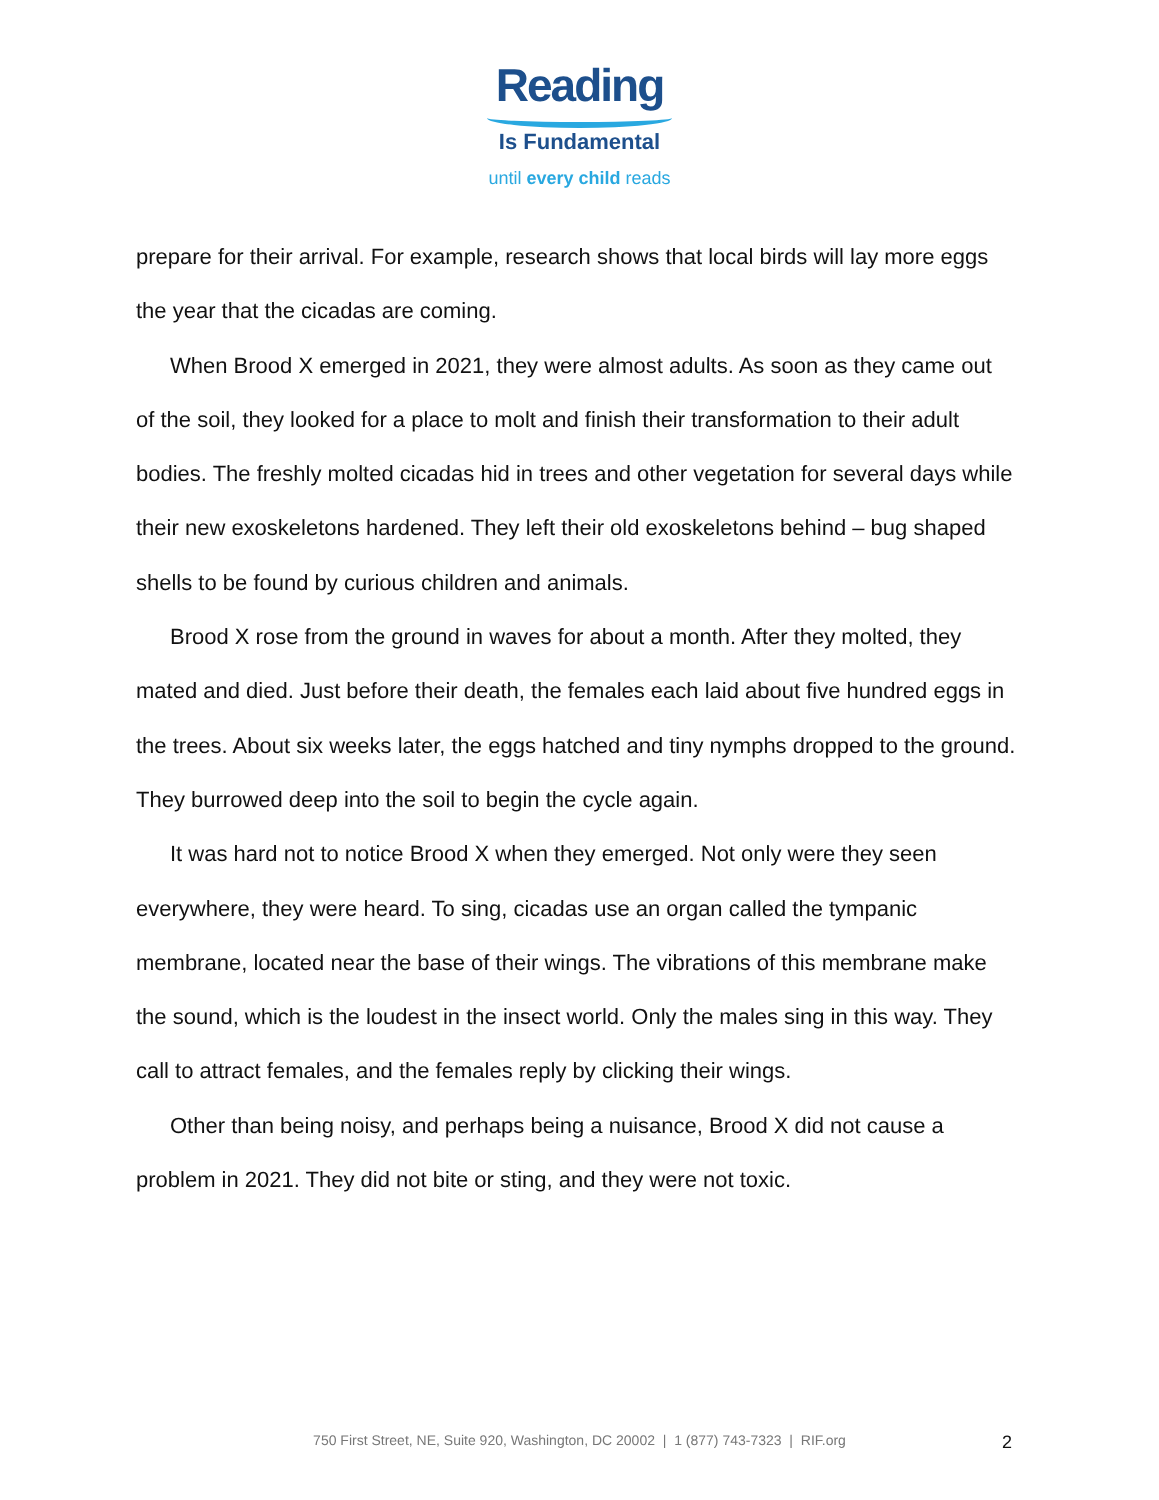Reading
Is Fundamental
until every child reads
prepare for their arrival. For example, research shows that local birds will lay more eggs the year that the cicadas are coming.
When Brood X emerged in 2021, they were almost adults. As soon as they came out of the soil, they looked for a place to molt and finish their transformation to their adult bodies. The freshly molted cicadas hid in trees and other vegetation for several days while their new exoskeletons hardened. They left their old exoskeletons behind – bug shaped shells to be found by curious children and animals.
Brood X rose from the ground in waves for about a month. After they molted, they mated and died. Just before their death, the females each laid about five hundred eggs in the trees. About six weeks later, the eggs hatched and tiny nymphs dropped to the ground. They burrowed deep into the soil to begin the cycle again.
It was hard not to notice Brood X when they emerged. Not only were they seen everywhere, they were heard. To sing, cicadas use an organ called the tympanic membrane, located near the base of their wings. The vibrations of this membrane make the sound, which is the loudest in the insect world. Only the males sing in this way. They call to attract females, and the females reply by clicking their wings.
Other than being noisy, and perhaps being a nuisance, Brood X did not cause a problem in 2021. They did not bite or sting, and they were not toxic.
750 First Street, NE, Suite 920, Washington, DC 20002 | 1 (877) 743-7323 | RIF.org 2